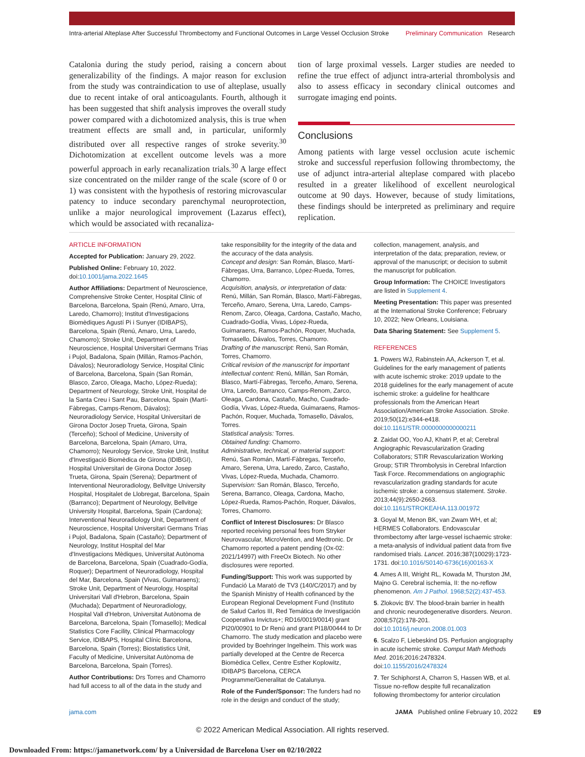Intra-arterial Alteplase After Successful Thrombectomy and Functional Outcomes in Large Vessel Occlusion Stroke Preliminary Communication Research
Catalonia during the study period, raising a concern about generalizability of the findings. A major reason for exclusion from the study was contraindication to use of alteplase, usually due to recent intake of oral anticoagulants. Fourth, although it has been suggested that shift analysis improves the overall study power compared with a dichotomized analysis, this is true when treatment effects are small and, in particular, uniformly distributed over all respective ranges of stroke severity.<sup>30</sup> Dichotomization at excellent outcome levels was a more powerful approach in early recanalization trials.<sup>30</sup> A large effect size concentrated on the milder range of the scale (score of 0 or 1) was consistent with the hypothesis of restoring microvascular patency to induce secondary parenchymal neuroprotection, unlike a major neurological improvement (Lazarus effect), which would be associated with recanaliza-
tion of large proximal vessels. Larger studies are needed to refine the true effect of adjunct intra-arterial thrombolysis and also to assess efficacy in secondary clinical outcomes and surrogate imaging end points.
Conclusions
Among patients with large vessel occlusion acute ischemic stroke and successful reperfusion following thrombectomy, the use of adjunct intra-arterial alteplase compared with placebo resulted in a greater likelihood of excellent neurological outcome at 90 days. However, because of study limitations, these findings should be interpreted as preliminary and require replication.
ARTICLE INFORMATION
Accepted for Publication: January 29, 2022.
Published Online: February 10, 2022. doi:10.1001/jama.2022.1645
Author Affiliations: Department of Neuroscience, Comprehensive Stroke Center, Hospital Clinic of Barcelona, Barcelona, Spain (Renú, Amaro, Urra, Laredo, Chamorro); Institut d'Investigacions Biomèdiques Agustí Pi i Sunyer (IDIBAPS), Barcelona, Spain (Renú, Amaro, Urra, Laredo, Chamorro); Stroke Unit, Department of Neuroscience, Hospital Universitari Germans Trias i Pujol, Badalona, Spain (Millán, Ramos-Pachón, Dávalos); Neuroradiology Service, Hospital Clinic of Barcelona, Barcelona, Spain (San Román, Blasco, Zarco, Oleaga, Macho, López-Rueda); Department of Neurology, Stroke Unit, Hospital de la Santa Creu i Sant Pau, Barcelona, Spain (Martí-Fàbregas, Camps-Renom, Dávalos); Neuroradiology Service, Hospital Universitari de Girona Doctor Josep Trueta, Girona, Spain (Terceño); School of Medicine, University of Barcelona, Barcelona, Spain (Amaro, Urra, Chamorro); Neurology Service, Stroke Unit, Institut d'Investigació Biomèdica de Girona (IDIBGI), Hospital Universitari de Girona Doctor Josep Trueta, Girona, Spain (Serena); Department of Interventional Neuroradiology, Bellvitge University Hospital, Hospitalet de Llobregat, Barcelona, Spain (Barranco); Department of Neurology, Bellvitge University Hospital, Barcelona, Spain (Cardona); Interventional Neuroradiology Unit, Department of Neuroscience, Hospital Universitari Germans Trias i Pujol, Badalona, Spain (Castaño); Department of Neurology, Institut Hospital del Mar d'Investigacions Mèdiques, Universitat Autònoma de Barcelona, Barcelona, Spain (Cuadrado-Godía, Roquer); Department of Neuroradiology, Hospital del Mar, Barcelona, Spain (Vivas, Guimaraens); Stroke Unit, Department of Neurology, Hospital Universitari Vall d'Hebron, Barcelona, Spain (Muchada); Department of Neuroradiology, Hospital Vall d'Hebron, Universitat Autònoma de Barcelona, Barcelona, Spain (Tomasello); Medical Statistics Core Facility, Clinical Pharmacology Service, IDIBAPS, Hospital Clínic Barcelona, Barcelona, Spain (Torres); Biostatistics Unit, Faculty of Medicine, Universitat Autònoma de Barcelona, Barcelona, Spain (Torres).
Author Contributions: Drs Torres and Chamorro had full access to all of the data in the study and
take responsibility for the integrity of the data and the accuracy of the data analysis.
Concept and design: San Román, Blasco, Martí-Fàbregas, Urra, Barranco, López-Rueda, Torres, Chamorro.
Acquisition, analysis, or interpretation of data: Renú, Millán, San Román, Blasco, Martí-Fàbregas, Terceño, Amaro, Serena, Urra, Laredo, Camps-Renom, Zarco, Oleaga, Cardona, Castaño, Macho, Cuadrado-Godía, Vivas, López-Rueda, Guimaraens, Ramos-Pachón, Roquer, Muchada, Tomasello, Dávalos, Torres, Chamorro.
Drafting of the manuscript: Renú, San Román, Torres, Chamorro.
Critical revision of the manuscript for important intellectual content: Renú, Millán, San Román, Blasco, Martí-Fàbregas, Terceño, Amaro, Serena, Urra, Laredo, Barranco, Camps-Renom, Zarco, Oleaga, Cardona, Castaño, Macho, Cuadrado-Godía, Vivas, López-Rueda, Guimaraens, Ramos-Pachón, Roquer, Muchada, Tomasello, Dávalos, Torres.
Statistical analysis: Torres.
Obtained funding: Chamorro.
Administrative, technical, or material support: Renú, San Román, Martí-Fàbregas, Terceño, Amaro, Serena, Urra, Laredo, Zarco, Castaño, Vivas, López-Rueda, Muchada, Chamorro.
Supervision: San Román, Blasco, Terceño, Serena, Barranco, Oleaga, Cardona, Macho, López-Rueda, Ramos-Pachón, Roquer, Dávalos, Torres, Chamorro.
Conflict of Interest Disclosures: Dr Blasco reported receiving personal fees from Stryker Neurovascular, MicroVention, and Medtronic. Dr Chamorro reported a patent pending (Ox-02: 2021/14997) with FreeOx Biotech. No other disclosures were reported.
Funding/Support: This work was supported by Fundació La Marató de TV3 (140/C/2017) and by the Spanish Ministry of Health cofinanced by the European Regional Development Fund (Instituto de Salud Carlos III, Red Temática de Investigación Cooperativa Invictus+; RD16/0019/0014) grant PI20/00901 to Dr Renú and grant PI18/00444 to Dr Chamorro. The study medication and placebo were provided by Boehringer Ingelheim. This work was partially developed at the Centre de Recerca Biomèdica Cellex, Centre Esther Koplowitz, IDIBAPS Barcelona, CERCA Programme/Generalitat de Catalunya.
Role of the Funder/Sponsor: The funders had no role in the design and conduct of the study;
collection, management, analysis, and interpretation of the data; preparation, review, or approval of the manuscript; or decision to submit the manuscript for publication.
Group Information: The CHOICE Investigators are listed in Supplement 4.
Meeting Presentation: This paper was presented at the International Stroke Conference; February 10, 2022; New Orleans, Louisiana.
Data Sharing Statement: See Supplement 5.
REFERENCES
1. Powers WJ, Rabinstein AA, Ackerson T, et al. Guidelines for the early management of patients with acute ischemic stroke: 2019 update to the 2018 guidelines for the early management of acute ischemic stroke: a guideline for healthcare professionals from the American Heart Association/American Stroke Association. Stroke. 2019;50(12):e344-e418. doi:10.1161/STR.0000000000000211
2. Zaidat OO, Yoo AJ, Khatri P, et al; Cerebral Angiographic Revascularization Grading Collaborators; STIR Revascularization Working Group; STIR Thrombolysis in Cerebral Infarction Task Force. Recommendations on angiographic revascularization grading standards for acute ischemic stroke: a consensus statement. Stroke. 2013;44(9):2650-2663. doi:10.1161/STROKEAHA.113.001972
3. Goyal M, Menon BK, van Zwam WH, et al; HERMES Collaborators. Endovascular thrombectomy after large-vessel ischaemic stroke: a meta-analysis of individual patient data from five randomised trials. Lancet. 2016;387(10029):1723-1731. doi:10.1016/S0140-6736(16)00163-X
4. Ames A III, Wright RL, Kowada M, Thurston JM, Majno G. Cerebral ischemia, II: the no-reflow phenomenon. Am J Pathol. 1968;52(2):437-453.
5. Zlokovic BV. The blood-brain barrier in health and chronic neurodegenerative disorders. Neuron. 2008;57(2):178-201. doi:10.1016/j.neuron.2008.01.003
6. Scalzo F, Liebeskind DS. Perfusion angiography in acute ischemic stroke. Comput Math Methods Med. 2016;2016:2478324. doi:10.1155/2016/2478324
7. Ter Schiphorst A, Charron S, Hassen WB, et al. Tissue no-reflow despite full recanalization following thrombectomy for anterior circulation
jama.com JAMA Published online February 10, 2022 E9
© 2022 American Medical Association. All rights reserved.
Downloaded From: https://jamanetwork.com/ by a Universidad de Barcelona User on 02/10/2022